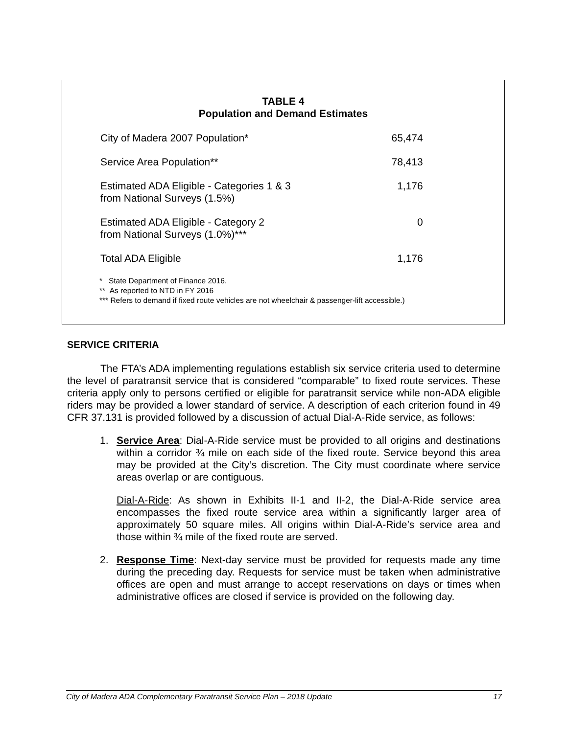TABLE 4
Population and Demand Estimates
| City of Madera 2007 Population* | 65,474 |
| Service Area Population** | 78,413 |
| Estimated ADA Eligible - Categories 1 & 3 from National Surveys (1.5%) | 1,176 |
| Estimated ADA Eligible - Category 2 from National Surveys (1.0%)*** | 0 |
| Total ADA Eligible | 1,176 |
* State Department of Finance 2016.
** As reported to NTD in FY 2016
*** Refers to demand if fixed route vehicles are not wheelchair & passenger-lift accessible.)
SERVICE CRITERIA
The FTA’s ADA implementing regulations establish six service criteria used to determine the level of paratransit service that is considered “comparable” to fixed route services. These criteria apply only to persons certified or eligible for paratransit service while non-ADA eligible riders may be provided a lower standard of service. A description of each criterion found in 49 CFR 37.131 is provided followed by a discussion of actual Dial-A-Ride service, as follows:
1. Service Area: Dial-A-Ride service must be provided to all origins and destinations within a corridor ¾ mile on each side of the fixed route. Service beyond this area may be provided at the City’s discretion. The City must coordinate where service areas overlap or are contiguous.
Dial-A-Ride: As shown in Exhibits II-1 and II-2, the Dial-A-Ride service area encompasses the fixed route service area within a significantly larger area of approximately 50 square miles. All origins within Dial-A-Ride’s service area and those within ¾ mile of the fixed route are served.
2. Response Time: Next-day service must be provided for requests made any time during the preceding day. Requests for service must be taken when administrative offices are open and must arrange to accept reservations on days or times when administrative offices are closed if service is provided on the following day.
City of Madera ADA Complementary Paratransit Service Plan – 2018 Update 17